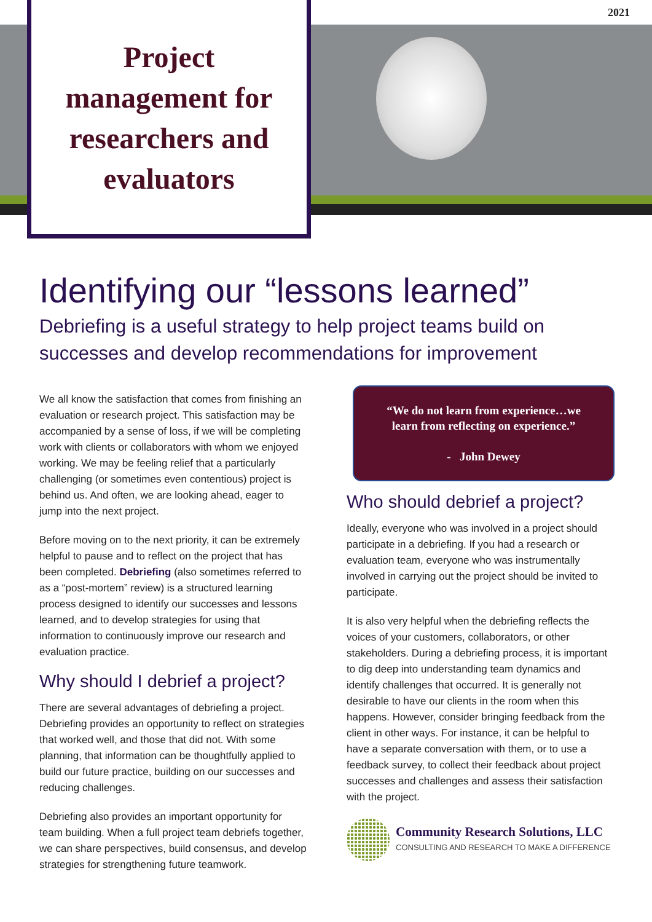2021
Project
management for
researchers and
evaluators
Identifying our “lessons learned”
Debriefing is a useful strategy to help project teams build on successes and develop recommendations for improvement
We all know the satisfaction that comes from finishing an evaluation or research project. This satisfaction may be accompanied by a sense of loss, if we will be completing work with clients or collaborators with whom we enjoyed working. We may be feeling relief that a particularly challenging (or sometimes even contentious) project is behind us. And often, we are looking ahead, eager to jump into the next project.
Before moving on to the next priority, it can be extremely helpful to pause and to reflect on the project that has been completed. Debriefing (also sometimes referred to as a “post-mortem” review) is a structured learning process designed to identify our successes and lessons learned, and to develop strategies for using that information to continuously improve our research and evaluation practice.
Why should I debrief a project?
There are several advantages of debriefing a project. Debriefing provides an opportunity to reflect on strategies that worked well, and those that did not. With some planning, that information can be thoughtfully applied to build our future practice, building on our successes and reducing challenges.
Debriefing also provides an important opportunity for team building. When a full project team debriefs together, we can share perspectives, build consensus, and develop strategies for strengthening future teamwork.
“We do not learn from experience…we learn from reflecting on experience.”
- John Dewey
Who should debrief a project?
Ideally, everyone who was involved in a project should participate in a debriefing. If you had a research or evaluation team, everyone who was instrumentally involved in carrying out the project should be invited to participate.
It is also very helpful when the debriefing reflects the voices of your customers, collaborators, or other stakeholders. During a debriefing process, it is important to dig deep into understanding team dynamics and identify challenges that occurred. It is generally not desirable to have our clients in the room when this happens. However, consider bringing feedback from the client in other ways. For instance, it can be helpful to have a separate conversation with them, or to use a feedback survey, to collect their feedback about project successes and challenges and assess their satisfaction with the project.
Community Research Solutions, LLC
CONSULTING AND RESEARCH TO MAKE A DIFFERENCE